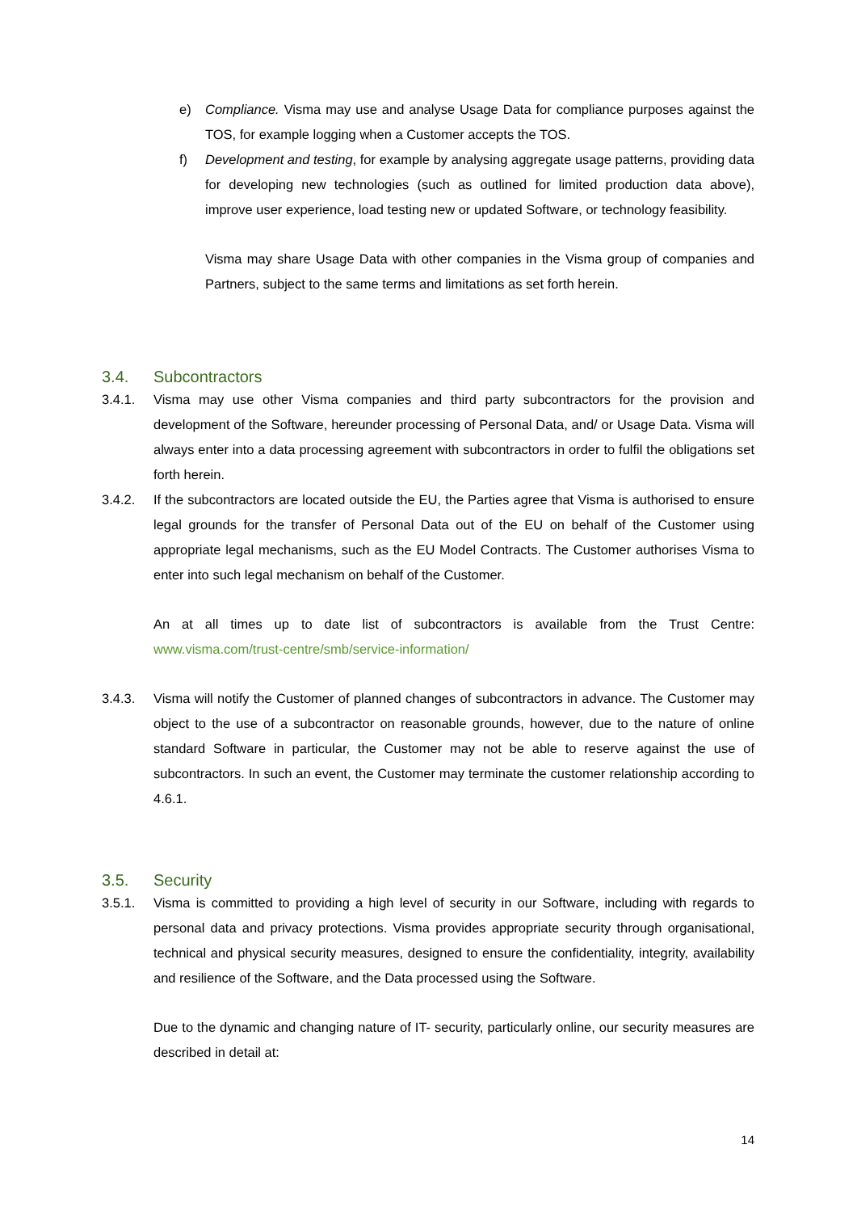e) Compliance. Visma may use and analyse Usage Data for compliance purposes against the TOS, for example logging when a Customer accepts the TOS.
f) Development and testing, for example by analysing aggregate usage patterns, providing data for developing new technologies (such as outlined for limited production data above), improve user experience, load testing new or updated Software, or technology feasibility.
Visma may share Usage Data with other companies in the Visma group of companies and Partners, subject to the same terms and limitations as set forth herein.
3.4. Subcontractors
3.4.1. Visma may use other Visma companies and third party subcontractors for the provision and development of the Software, hereunder processing of Personal Data, and/ or Usage Data. Visma will always enter into a data processing agreement with subcontractors in order to fulfil the obligations set forth herein.
3.4.2. If the subcontractors are located outside the EU, the Parties agree that Visma is authorised to ensure legal grounds for the transfer of Personal Data out of the EU on behalf of the Customer using appropriate legal mechanisms, such as the EU Model Contracts. The Customer authorises Visma to enter into such legal mechanism on behalf of the Customer.
An at all times up to date list of subcontractors is available from the Trust Centre: www.visma.com/trust-centre/smb/service-information/
3.4.3. Visma will notify the Customer of planned changes of subcontractors in advance. The Customer may object to the use of a subcontractor on reasonable grounds, however, due to the nature of online standard Software in particular, the Customer may not be able to reserve against the use of subcontractors. In such an event, the Customer may terminate the customer relationship according to 4.6.1.
3.5. Security
3.5.1. Visma is committed to providing a high level of security in our Software, including with regards to personal data and privacy protections. Visma provides appropriate security through organisational, technical and physical security measures, designed to ensure the confidentiality, integrity, availability and resilience of the Software, and the Data processed using the Software.
Due to the dynamic and changing nature of IT- security, particularly online, our security measures are described in detail at:
14